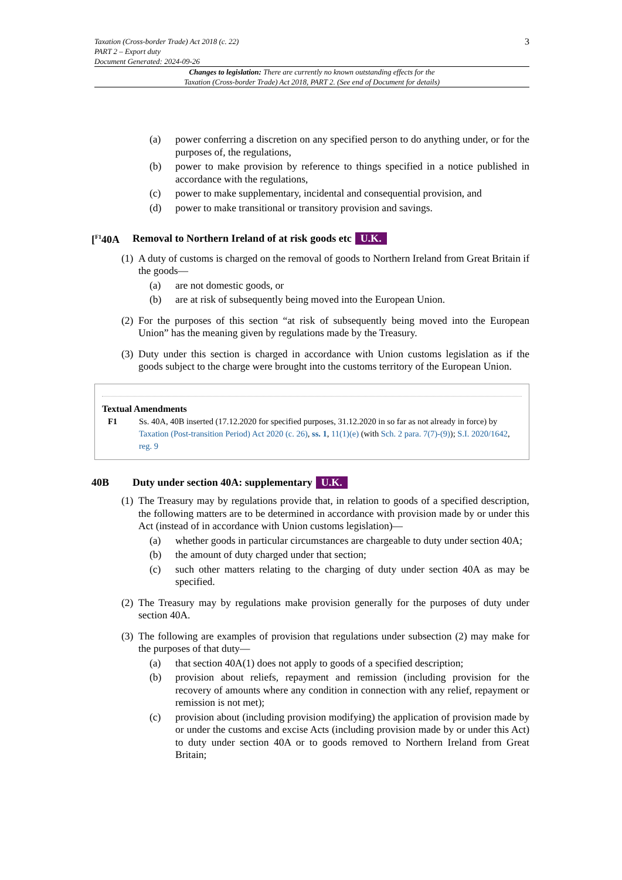Taxation (Cross-border Trade) Act 2018 (c. 22)
PART 2 – Export duty
Document Generated: 2024-09-26
3
Changes to legislation: There are currently no known outstanding effects for the
Taxation (Cross-border Trade) Act 2018, PART 2. (See end of Document for details)
(a) power conferring a discretion on any specified person to do anything under, or for the purposes of, the regulations,
(b) power to make provision by reference to things specified in a notice published in accordance with the regulations,
(c) power to make supplementary, incidental and consequential provision, and
(d) power to make transitional or transitory provision and savings.
[<sup>F1</sup>40A Removal to Northern Ireland of at risk goods etc U.K.
(1) A duty of customs is charged on the removal of goods to Northern Ireland from Great Britain if the goods—
(a) are not domestic goods, or
(b) are at risk of subsequently being moved into the European Union.
(2) For the purposes of this section “at risk of subsequently being moved into the European Union” has the meaning given by regulations made by the Treasury.
(3) Duty under this section is charged in accordance with Union customs legislation as if the goods subject to the charge were brought into the customs territory of the European Union.
Textual Amendments
F1 Ss. 40A, 40B inserted (17.12.2020 for specified purposes, 31.12.2020 in so far as not already in force) by Taxation (Post-transition Period) Act 2020 (c. 26), ss. 1, 11(1)(e) (with Sch. 2 para. 7(7)-(9)); S.I. 2020/1642, reg. 9
40B Duty under section 40A: supplementary U.K.
(1) The Treasury may by regulations provide that, in relation to goods of a specified description, the following matters are to be determined in accordance with provision made by or under this Act (instead of in accordance with Union customs legislation)—
(a) whether goods in particular circumstances are chargeable to duty under section 40A;
(b) the amount of duty charged under that section;
(c) such other matters relating to the charging of duty under section 40A as may be specified.
(2) The Treasury may by regulations make provision generally for the purposes of duty under section 40A.
(3) The following are examples of provision that regulations under subsection (2) may make for the purposes of that duty—
(a) that section 40A(1) does not apply to goods of a specified description;
(b) provision about reliefs, repayment and remission (including provision for the recovery of amounts where any condition in connection with any relief, repayment or remission is not met);
(c) provision about (including provision modifying) the application of provision made by or under the customs and excise Acts (including provision made by or under this Act) to duty under section 40A or to goods removed to Northern Ireland from Great Britain;